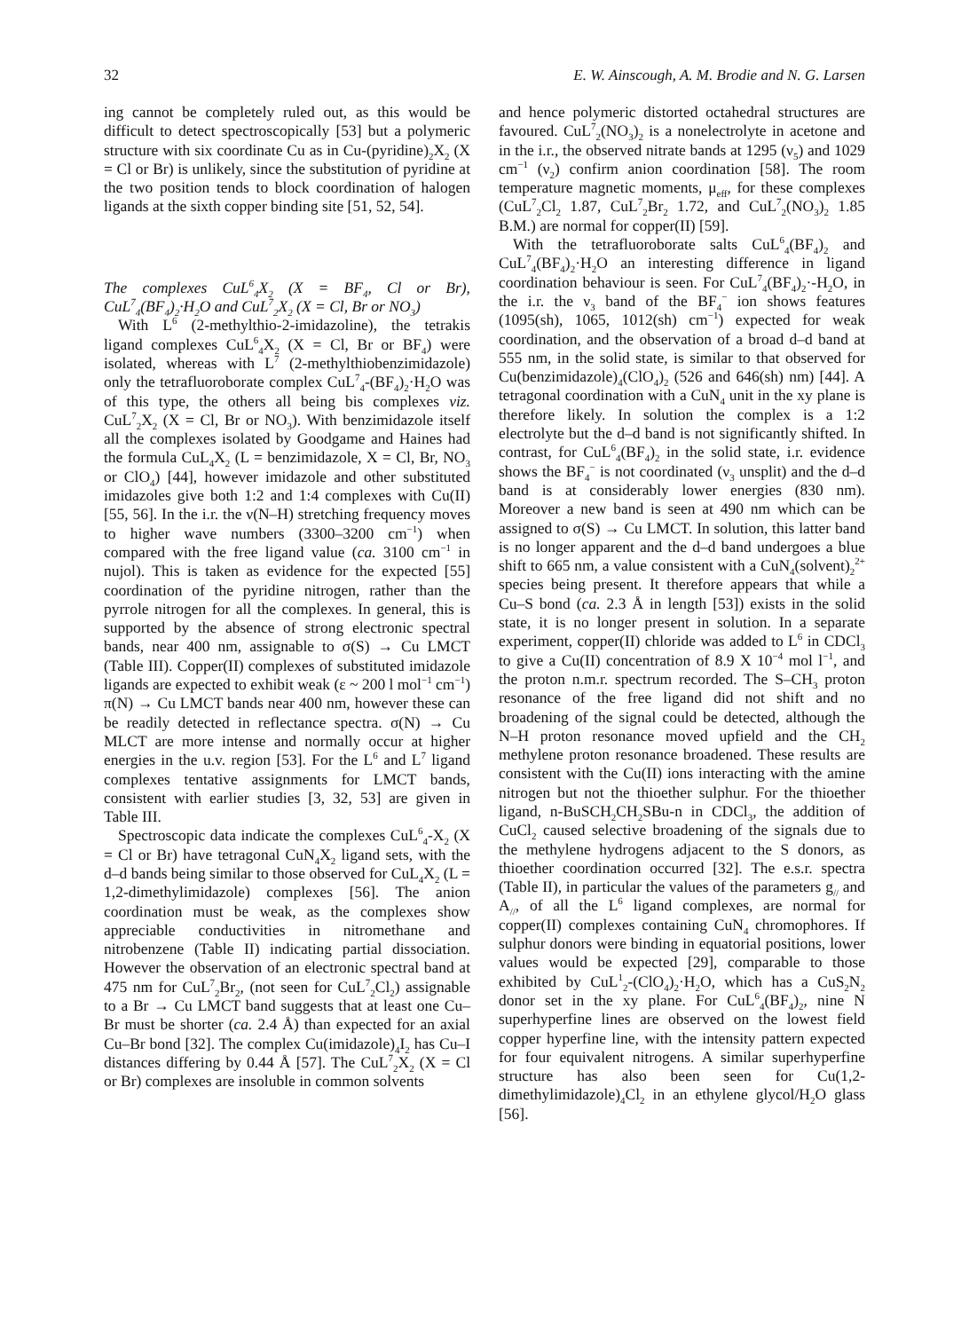32 E. W. Ainscough, A. M. Brodie and N. G. Larsen
ing cannot be completely ruled out, as this would be difficult to detect spectroscopically [53] but a polymeric structure with six coordinate Cu as in Cu-(pyridine)<sub>2</sub>X<sub>2</sub> (X = Cl or Br) is unlikely, since the substitution of pyridine at the two position tends to block coordination of halogen ligands at the sixth copper binding site [51, 52, 54].
The complexes CuL<sup>6</sup><sub>4</sub>X<sub>2</sub> (X = BF<sub>4</sub>, Cl or Br), CuL<sup>7</sup><sub>4</sub>(BF<sub>4</sub>)<sub>2</sub>·H<sub>2</sub>O and CuL<sup>7</sup><sub>2</sub>X<sub>2</sub> (X = Cl, Br or NO<sub>3</sub>)
With L<sup>6</sup> (2-methylthio-2-imidazoline), the tetrakis ligand complexes CuL<sup>6</sup><sub>4</sub>X<sub>2</sub> (X = Cl, Br or BF<sub>4</sub>) were isolated, whereas with L<sup>7</sup> (2-methylthiobenzimidazole) only the tetrafluoroborate complex CuL<sup>7</sup><sub>4</sub>-(BF<sub>4</sub>)<sub>2</sub>·H<sub>2</sub>O was of this type, the others all being bis complexes viz. CuL<sup>7</sup><sub>2</sub>X<sub>2</sub> (X = Cl, Br or NO<sub>3</sub>). With benzimidazole itself all the complexes isolated by Goodgame and Haines had the formula CuL<sub>4</sub>X<sub>2</sub> (L = benzimidazole, X = Cl, Br, NO<sub>3</sub> or ClO<sub>4</sub>) [44], however imidazole and other substituted imidazoles give both 1:2 and 1:4 complexes with Cu(II) [55, 56]. In the i.r. the ν(N–H) stretching frequency moves to higher wave numbers (3300–3200 cm<sup>−1</sup>) when compared with the free ligand value (ca. 3100 cm<sup>−1</sup> in nujol). This is taken as evidence for the expected [55] coordination of the pyridine nitrogen, rather than the pyrrole nitrogen for all the complexes. In general, this is supported by the absence of strong electronic spectral bands, near 400 nm, assignable to σ(S) → Cu LMCT (Table III). Copper(II) complexes of substituted imidazole ligands are expected to exhibit weak (ε ~ 200 l mol<sup>−1</sup> cm<sup>−1</sup>) π(N) → Cu LMCT bands near 400 nm, however these can be readily detected in reflectance spectra. σ(N) → Cu MLCT are more intense and normally occur at higher energies in the u.v. region [53]. For the L<sup>6</sup> and L<sup>7</sup> ligand complexes tentative assignments for LMCT bands, consistent with earlier studies [3, 32, 53] are given in Table III.
Spectroscopic data indicate the complexes CuL<sup>6</sup><sub>4</sub>-X<sub>2</sub> (X = Cl or Br) have tetragonal CuN<sub>4</sub>X<sub>2</sub> ligand sets, with the d–d bands being similar to those observed for CuL<sub>4</sub>X<sub>2</sub> (L = 1,2-dimethylimidazole) complexes [56]. The anion coordination must be weak, as the complexes show appreciable conductivities in nitromethane and nitrobenzene (Table II) indicating partial dissociation. However the observation of an electronic spectral band at 475 nm for CuL<sup>7</sup><sub>2</sub>Br<sub>2</sub>, (not seen for CuL<sup>7</sup><sub>2</sub>Cl<sub>2</sub>) assignable to a Br → Cu LMCT band suggests that at least one Cu–Br must be shorter (ca. 2.4 Å) than expected for an axial Cu–Br bond [32]. The complex Cu(imidazole)<sub>4</sub>I<sub>2</sub> has Cu–I distances differing by 0.44 Å [57]. The CuL<sup>7</sup><sub>2</sub>X<sub>2</sub> (X = Cl or Br) complexes are insoluble in common solvents
and hence polymeric distorted octahedral structures are favoured. CuL<sup>7</sup><sub>2</sub>(NO<sub>3</sub>)<sub>2</sub> is a nonelectrolyte in acetone and in the i.r., the observed nitrate bands at 1295 (ν<sub>5</sub>) and 1029 cm<sup>−1</sup> (ν<sub>2</sub>) confirm anion coordination [58]. The room temperature magnetic moments, μ<sub>eff</sub>, for these complexes (CuL<sup>7</sup><sub>2</sub>Cl<sub>2</sub> 1.87, CuL<sup>7</sup><sub>2</sub>Br<sub>2</sub> 1.72, and CuL<sup>7</sup><sub>2</sub>(NO<sub>3</sub>)<sub>2</sub> 1.85 B.M.) are normal for copper(II) [59].
With the tetrafluoroborate salts CuL<sup>6</sup><sub>4</sub>(BF<sub>4</sub>)<sub>2</sub> and CuL<sup>7</sup><sub>4</sub>(BF<sub>4</sub>)<sub>2</sub>·H<sub>2</sub>O an interesting difference in ligand coordination behaviour is seen. For CuL<sup>7</sup><sub>4</sub>(BF<sub>4</sub>)<sub>2</sub>·-H<sub>2</sub>O, in the i.r. the ν<sub>3</sub> band of the BF<sub>4</sub><sup>−</sup> ion shows features (1095(sh), 1065, 1012(sh) cm<sup>−1</sup>) expected for weak coordination, and the observation of a broad d–d band at 555 nm, in the solid state, is similar to that observed for Cu(benzimidazole)<sub>4</sub>(ClO<sub>4</sub>)<sub>2</sub> (526 and 646(sh) nm) [44]. A tetragonal coordination with a CuN<sub>4</sub> unit in the xy plane is therefore likely. In solution the complex is a 1:2 electrolyte but the d–d band is not significantly shifted. In contrast, for CuL<sup>6</sup><sub>4</sub>(BF<sub>4</sub>)<sub>2</sub> in the solid state, i.r. evidence shows the BF<sub>4</sub><sup>−</sup> is not coordinated (ν<sub>3</sub> unsplit) and the d–d band is at considerably lower energies (830 nm). Moreover a new band is seen at 490 nm which can be assigned to σ(S) → Cu LMCT. In solution, this latter band is no longer apparent and the d–d band undergoes a blue shift to 665 nm, a value consistent with a CuN<sub>4</sub>(solvent)<sub>2</sub><sup>2+</sup> species being present. It therefore appears that while a Cu–S bond (ca. 2.3 Å in length [53]) exists in the solid state, it is no longer present in solution. In a separate experiment, copper(II) chloride was added to L<sup>6</sup> in CDCl<sub>3</sub> to give a Cu(II) concentration of 8.9 X 10<sup>−4</sup> mol l<sup>−1</sup>, and the proton n.m.r. spectrum recorded. The S–CH<sub>3</sub> proton resonance of the free ligand did not shift and no broadening of the signal could be detected, although the N–H proton resonance moved upfield and the CH<sub>2</sub> methylene proton resonance broadened. These results are consistent with the Cu(II) ions interacting with the amine nitrogen but not the thioether sulphur. For the thioether ligand, n-BuSCH<sub>2</sub>CH<sub>2</sub>SBu-n in CDCl<sub>3</sub>, the addition of CuCl<sub>2</sub> caused selective broadening of the signals due to the methylene hydrogens adjacent to the S donors, as thioether coordination occurred [32]. The e.s.r. spectra (Table II), in particular the values of the parameters g<sub>//</sub> and A<sub>//</sub>, of all the L<sup>6</sup> ligand complexes, are normal for copper(II) complexes containing CuN<sub>4</sub> chromophores. If sulphur donors were binding in equatorial positions, lower values would be expected [29], comparable to those exhibited by CuL<sup>1</sup><sub>2</sub>-(ClO<sub>4</sub>)<sub>2</sub>·H<sub>2</sub>O, which has a CuS<sub>2</sub>N<sub>2</sub> donor set in the xy plane. For CuL<sup>6</sup><sub>4</sub>(BF<sub>4</sub>)<sub>2</sub>, nine N superhyperfine lines are observed on the lowest field copper hyperfine line, with the intensity pattern expected for four equivalent nitrogens. A similar superhyperfine structure has also been seen for Cu(1,2-dimethylimidazole)<sub>4</sub>Cl<sub>2</sub> in an ethylene glycol/H<sub>2</sub>O glass [56].